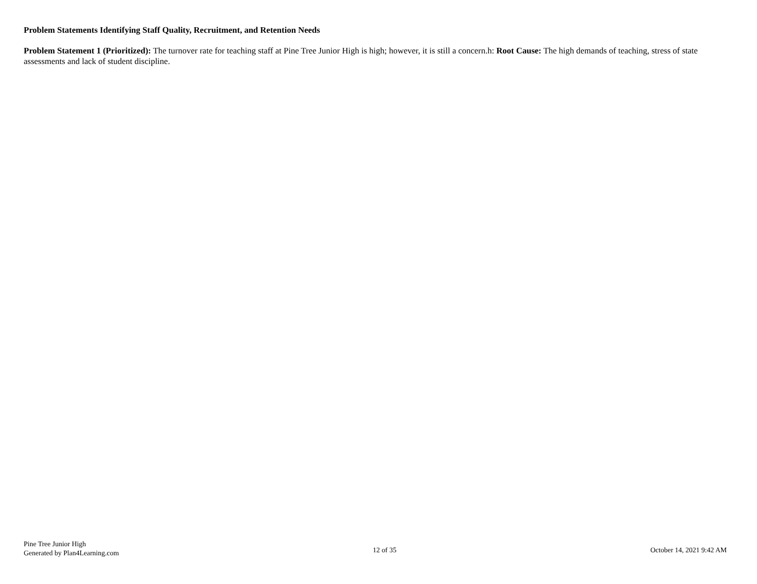Problem Statements Identifying Staff Quality, Recruitment, and Retention Needs
Problem Statement 1 (Prioritized): The turnover rate for teaching staff at Pine Tree Junior High is high; however, it is still a concern.h: Root Cause: The high demands of teaching, stress of state assessments and lack of student discipline.
Pine Tree Junior High
Generated by Plan4Learning.com
12 of 35
October 14, 2021 9:42 AM